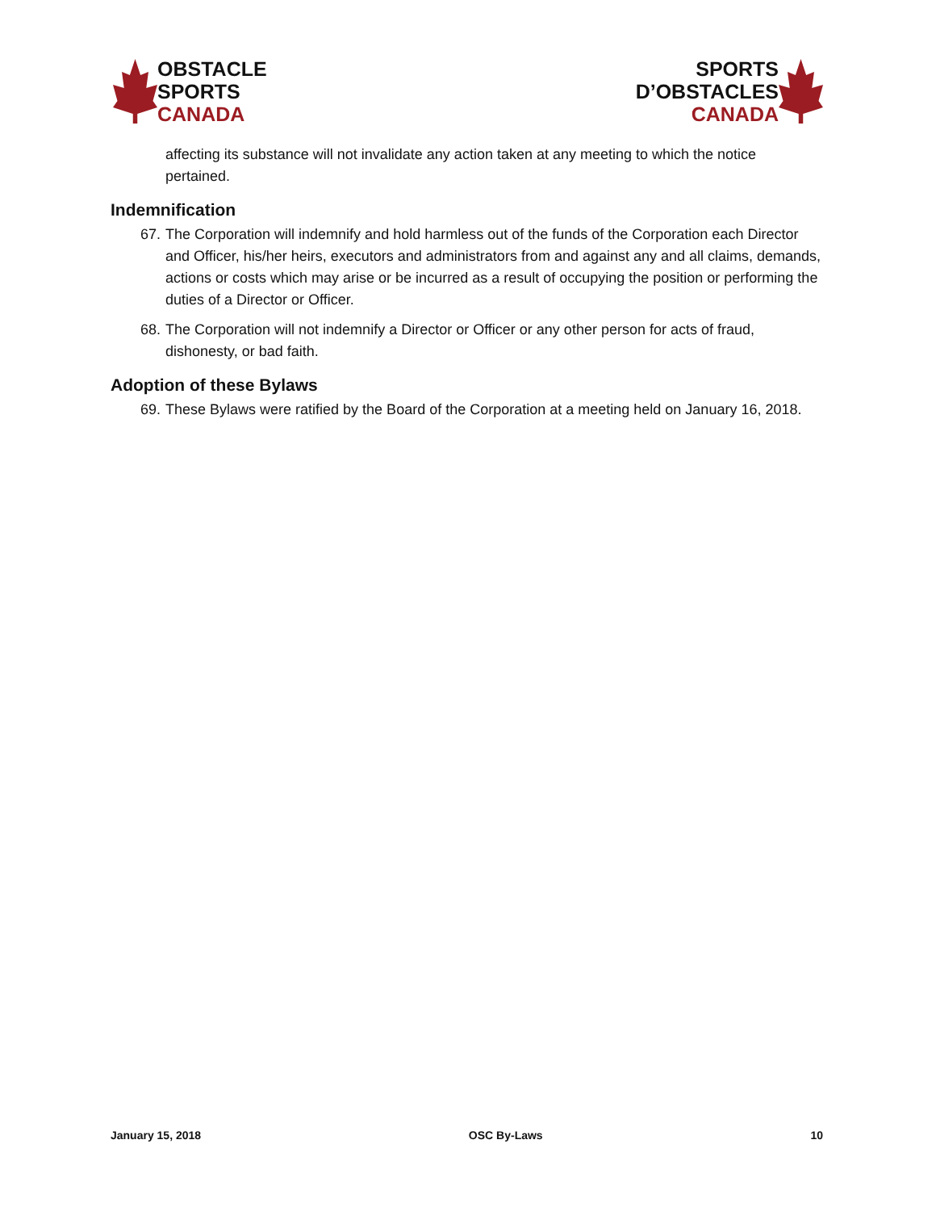OBSTACLE
SPORTS
CANADA
SPORTS
D’OBSTACLES
CANADA
affecting its substance will not invalidate any action taken at any meeting to which the notice pertained.
Indemnification
67. The Corporation will indemnify and hold harmless out of the funds of the Corporation each Director and Officer, his/her heirs, executors and administrators from and against any and all claims, demands, actions or costs which may arise or be incurred as a result of occupying the position or performing the duties of a Director or Officer.
68. The Corporation will not indemnify a Director or Officer or any other person for acts of fraud, dishonesty, or bad faith.
Adoption of these Bylaws
69. These Bylaws were ratified by the Board of the Corporation at a meeting held on January 16, 2018.
January 15, 2018 OSC By-Laws 10